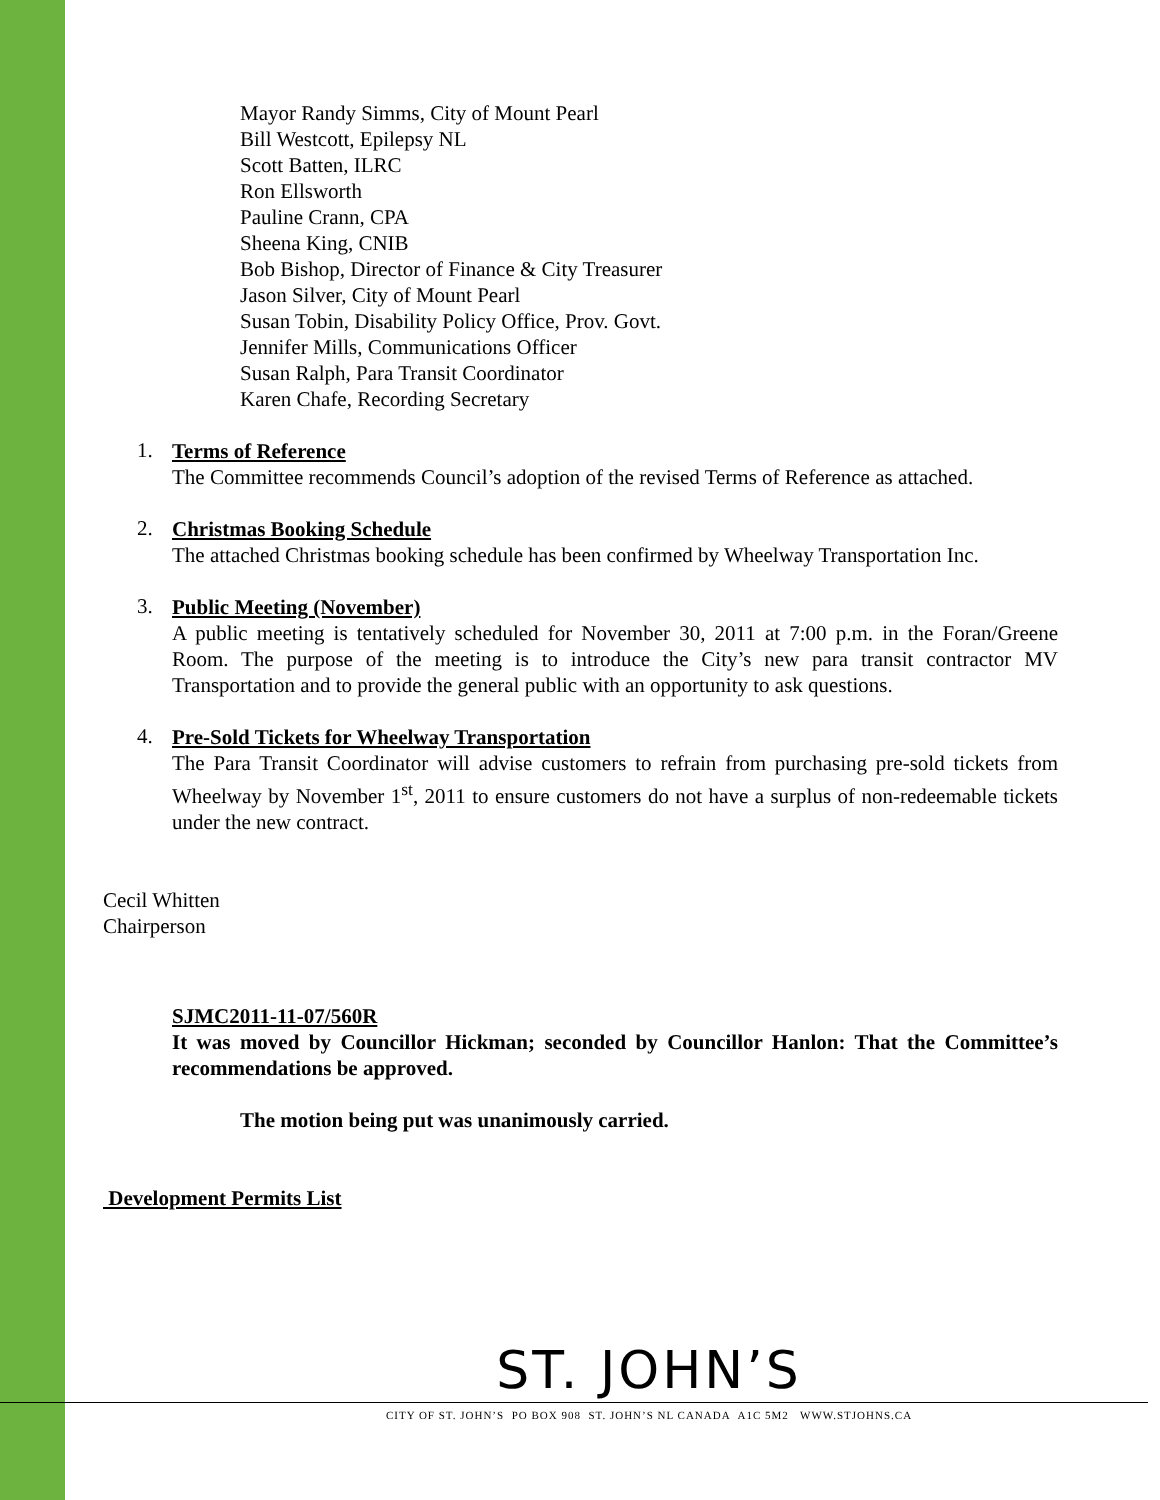Mayor Randy Simms, City of Mount Pearl
Bill Westcott, Epilepsy NL
Scott Batten, ILRC
Ron Ellsworth
Pauline Crann, CPA
Sheena King, CNIB
Bob Bishop, Director of Finance & City Treasurer
Jason Silver, City of Mount Pearl
Susan Tobin, Disability Policy Office, Prov. Govt.
Jennifer Mills, Communications Officer
Susan Ralph, Para Transit Coordinator
Karen Chafe, Recording Secretary
1.
Terms of Reference
The Committee recommends Council’s adoption of the revised Terms of Reference as attached.
2.
Christmas Booking Schedule
The attached Christmas booking schedule has been confirmed by Wheelway Transportation Inc.
3.
Public Meeting (November)
A public meeting is tentatively scheduled for November 30, 2011 at 7:00 p.m. in the Foran/Greene Room. The purpose of the meeting is to introduce the City’s new para transit contractor MV Transportation and to provide the general public with an opportunity to ask questions.
4.
Pre-Sold Tickets for Wheelway Transportation
The Para Transit Coordinator will advise customers to refrain from purchasing pre-sold tickets from Wheelway by November 1<sup>st</sup>, 2011 to ensure customers do not have a surplus of non-redeemable tickets under the new contract.
Cecil Whitten
Chairperson
SJMC2011-11-07/560R
It was moved by Councillor Hickman; seconded by Councillor Hanlon: That the Committee’s recommendations be approved.
The motion being put was unanimously carried.
Development Permits List
ST. JOHN’S
CITY OF ST. JOHN’S PO BOX 908 ST. JOHN’S NL CANADA A1C 5M2 WWW.STJOHNS.CA